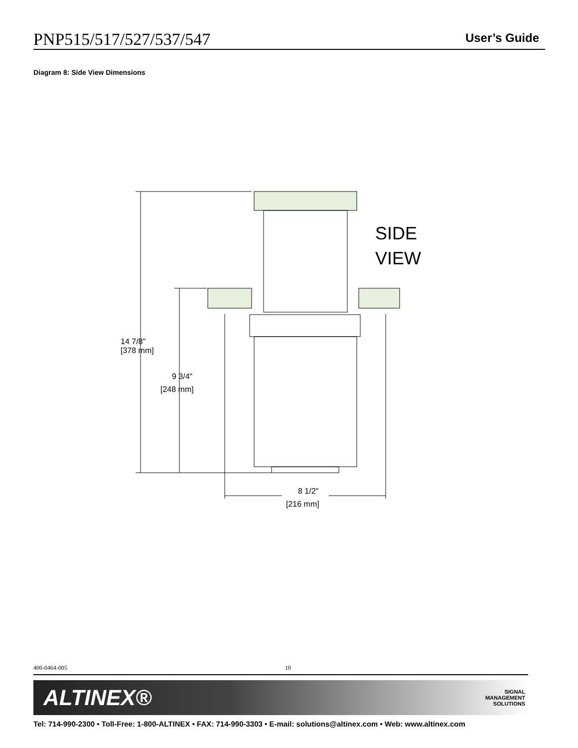PNP515/517/527/537/547
User’s Guide
Diagram 8: Side View Dimensions
SIDE
VIEW
14 7/8"
.
[378 mm]
9 3/4"
[248 mm]
8 1/2"
[216 mm]
400-0464-005 10
ALTINEX®
SIGNAL
MANAGEMENT
SOLUTIONS
Tel: 714-990-2300 • Toll-Free: 1-800-ALTINEX • FAX: 714-990-3303 • E-mail: solutions@altinex.com • Web: www.altinex.com